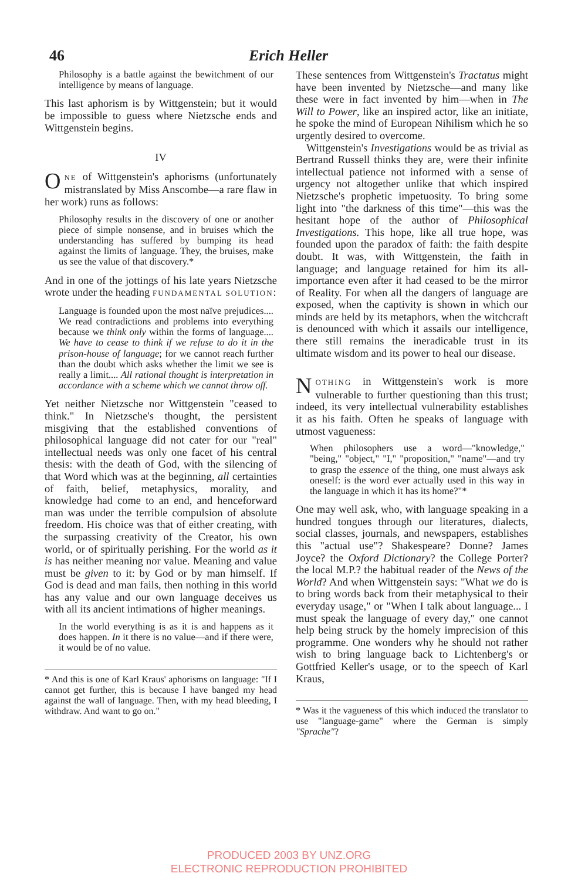46 Erich Heller
Philosophy is a battle against the bewitchment of our intelligence by means of language.
This last aphorism is by Wittgenstein; but it would be impossible to guess where Nietzsche ends and Wittgenstein begins.
IV
ONE of Wittgenstein's aphorisms (unfortunately mistranslated by Miss Anscombe—a rare flaw in her work) runs as follows:
Philosophy results in the discovery of one or another piece of simple nonsense, and in bruises which the understanding has suffered by bumping its head against the limits of language. They, the bruises, make us see the value of that discovery.*
And in one of the jottings of his late years Nietzsche wrote under the heading FUNDAMENTAL SOLUTION:
Language is founded upon the most naïve prejudices.... We read contradictions and problems into everything because we think only within the forms of language.... We have to cease to think if we refuse to do it in the prison-house of language; for we cannot reach further than the doubt which asks whether the limit we see is really a limit.... All rational thought is interpretation in accordance with a scheme which we cannot throw off.
Yet neither Nietzsche nor Wittgenstein "ceased to think." In Nietzsche's thought, the persistent misgiving that the established conventions of philosophical language did not cater for our "real" intellectual needs was only one facet of his central thesis: with the death of God, with the silencing of that Word which was at the beginning, all certainties of faith, belief, metaphysics, morality, and knowledge had come to an end, and henceforward man was under the terrible compulsion of absolute freedom. His choice was that of either creating, with the surpassing creativity of the Creator, his own world, or of spiritually perishing. For the world as it is has neither meaning nor value. Meaning and value must be given to it: by God or by man himself. If God is dead and man fails, then nothing in this world has any value and our own language deceives us with all its ancient intimations of higher meanings.
In the world everything is as it is and happens as it does happen. In it there is no value—and if there were, it would be of no value.
* And this is one of Karl Kraus' aphorisms on language: "If I cannot get further, this is because I have banged my head against the wall of language. Then, with my head bleeding, I withdraw. And want to go on."
These sentences from Wittgenstein's Tractatus might have been invented by Nietzsche—and many like these were in fact invented by him—when in The Will to Power, like an inspired actor, like an initiate, he spoke the mind of European Nihilism which he so urgently desired to overcome.
Wittgenstein's Investigations would be as trivial as Bertrand Russell thinks they are, were their infinite intellectual patience not informed with a sense of urgency not altogether unlike that which inspired Nietzsche's prophetic impetuosity. To bring some light into "the darkness of this time"—this was the hesitant hope of the author of Philosophical Investigations. This hope, like all true hope, was founded upon the paradox of faith: the faith despite doubt. It was, with Wittgenstein, the faith in language; and language retained for him its all-importance even after it had ceased to be the mirror of Reality. For when all the dangers of language are exposed, when the captivity is shown in which our minds are held by its metaphors, when the witchcraft is denounced with which it assails our intelligence, there still remains the ineradicable trust in its ultimate wisdom and its power to heal our disease.
NOTHING in Wittgenstein's work is more vulnerable to further questioning than this trust; indeed, its very intellectual vulnerability establishes it as his faith. Often he speaks of language with utmost vagueness:
When philosophers use a word—"knowledge," "being," "object," "I," "proposition," "name"—and try to grasp the essence of the thing, one must always ask oneself: is the word ever actually used in this way in the language in which it has its home?"*
One may well ask, who, with language speaking in a hundred tongues through our literatures, dialects, social classes, journals, and newspapers, establishes this "actual use"? Shakespeare? Donne? James Joyce? the Oxford Dictionary? the College Porter? the local M.P.? the habitual reader of the News of the World? And when Wittgenstein says: "What we do is to bring words back from their metaphysical to their everyday usage," or "When I talk about language... I must speak the language of every day," one cannot help being struck by the homely imprecision of this programme. One wonders why he should not rather wish to bring language back to Lichtenberg's or Gottfried Keller's usage, or to the speech of Karl Kraus,
* Was it the vagueness of this which induced the translator to use "language-game" where the German is simply "Sprache"?
PRODUCED 2003 BY UNZ.ORG
ELECTRONIC REPRODUCTION PROHIBITED